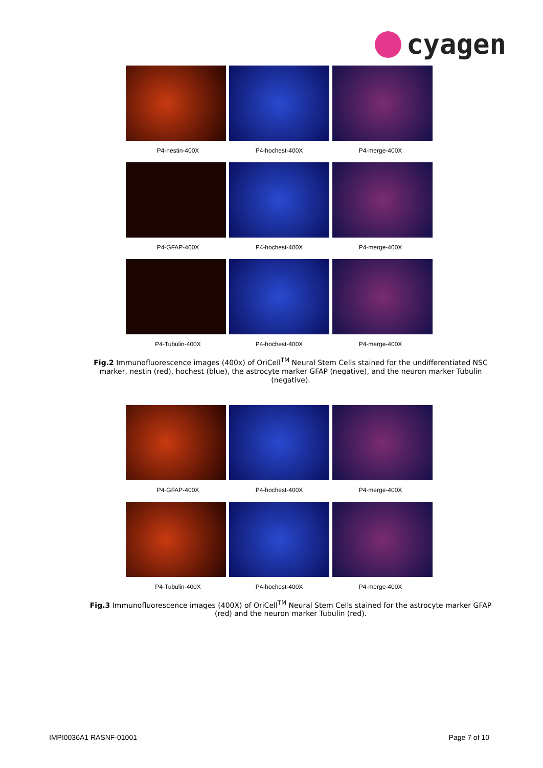cyagen
P4-nestin-400X P4-hochest-400X P4-merge-400X
P4-GFAP-400X P4-hochest-400X P4-merge-400X
P4-Tubulin-400X P4-hochest-400X P4-merge-400X
Fig.2 Immunofluorescence images (400x) of OriCell<sup>TM</sup> Neural Stem Cells stained for the undifferentiated NSC marker, nestin (red), hochest (blue), the astrocyte marker GFAP (negative), and the neuron marker Tubulin (negative).
P4-GFAP-400X P4-hochest-400X P4-merge-400X
P4-Tubulin-400X P4-hochest-400X P4-merge-400X
Fig.3 Immunofluorescence images (400X) of OriCell<sup>TM</sup> Neural Stem Cells stained for the astrocyte marker GFAP (red) and the neuron marker Tubulin (red).
IMPI0036A1 RASNF-01001 Page 7 of 10